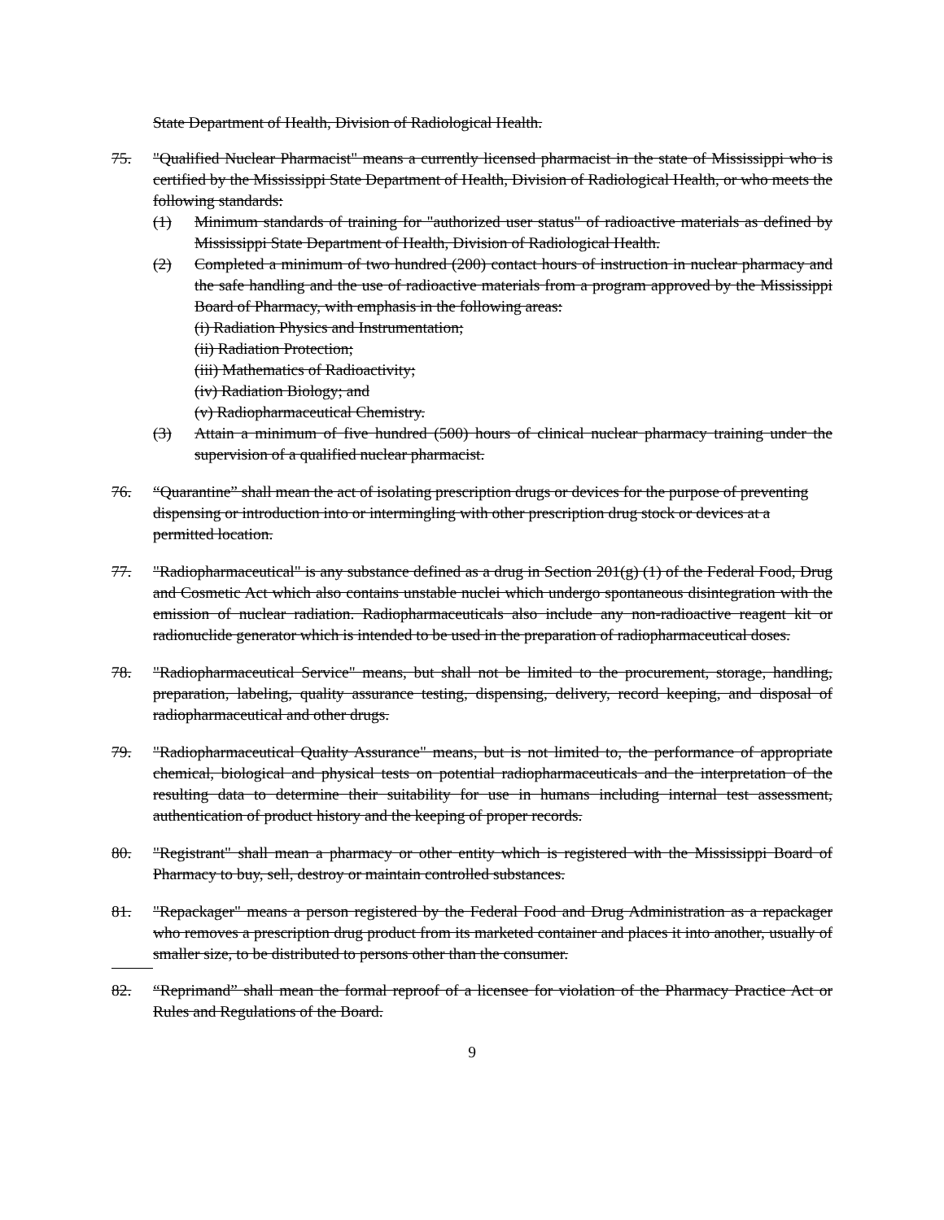State Department of Health, Division of Radiological Health.
75. "Qualified Nuclear Pharmacist" means a currently licensed pharmacist in the state of Mississippi who is certified by the Mississippi State Department of Health, Division of Radiological Health, or who meets the following standards:
(1) Minimum standards of training for "authorized user status" of radioactive materials as defined by Mississippi State Department of Health, Division of Radiological Health.
(2) Completed a minimum of two hundred (200) contact hours of instruction in nuclear pharmacy and the safe handling and the use of radioactive materials from a program approved by the Mississippi Board of Pharmacy, with emphasis in the following areas:
(i) Radiation Physics and Instrumentation;
(ii) Radiation Protection;
(iii) Mathematics of Radioactivity;
(iv) Radiation Biology; and
(v) Radiopharmaceutical Chemistry.
(3) Attain a minimum of five hundred (500) hours of clinical nuclear pharmacy training under the supervision of a qualified nuclear pharmacist.
76. “Quarantine” shall mean the act of isolating prescription drugs or devices for the purpose of preventing dispensing or introduction into or intermingling with other prescription drug stock or devices at a permitted location.
77. "Radiopharmaceutical" is any substance defined as a drug in Section 201(g) (1) of the Federal Food, Drug and Cosmetic Act which also contains unstable nuclei which undergo spontaneous disintegration with the emission of nuclear radiation. Radiopharmaceuticals also include any non-radioactive reagent kit or radionuclide generator which is intended to be used in the preparation of radiopharmaceutical doses.
78. "Radiopharmaceutical Service" means, but shall not be limited to the procurement, storage, handling, preparation, labeling, quality assurance testing, dispensing, delivery, record keeping, and disposal of radiopharmaceutical and other drugs.
79. "Radiopharmaceutical Quality Assurance" means, but is not limited to, the performance of appropriate chemical, biological and physical tests on potential radiopharmaceuticals and the interpretation of the resulting data to determine their suitability for use in humans including internal test assessment, authentication of product history and the keeping of proper records.
80. "Registrant" shall mean a pharmacy or other entity which is registered with the Mississippi Board of Pharmacy to buy, sell, destroy or maintain controlled substances.
81. "Repackager" means a person registered by the Federal Food and Drug Administration as a repackager who removes a prescription drug product from its marketed container and places it into another, usually of smaller size, to be distributed to persons other than the consumer.
82. “Reprimand” shall mean the formal reproof of a licensee for violation of the Pharmacy Practice Act or Rules and Regulations of the Board.
9